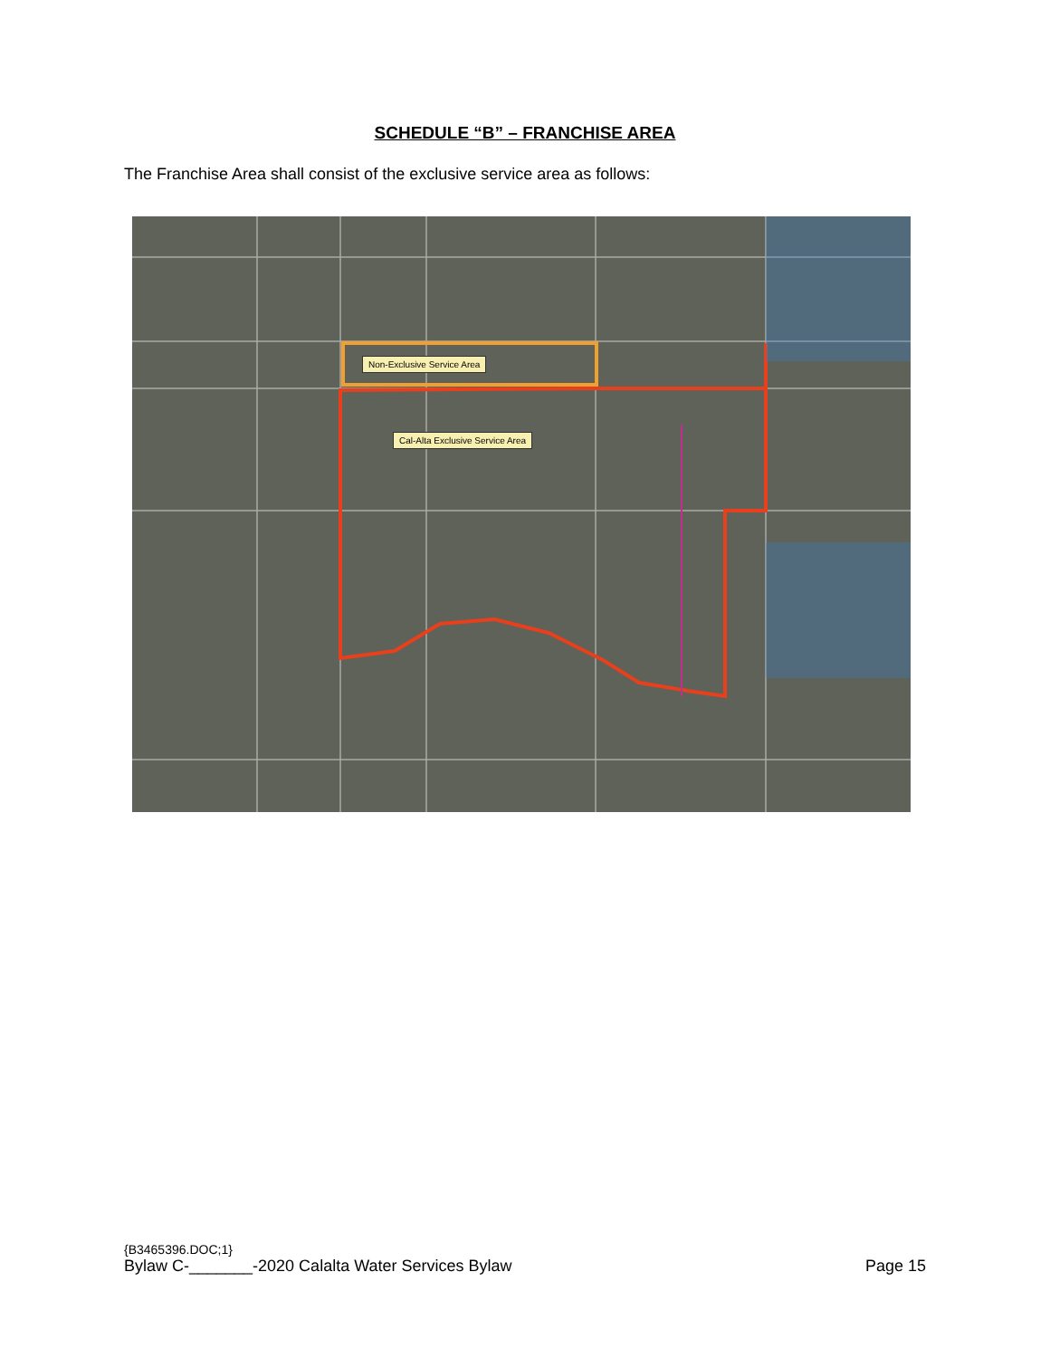SCHEDULE “B” – FRANCHISE AREA
The Franchise Area shall consist of the exclusive service area as follows:
Non-Exclusive Service Area
Cal-Alta Exclusive Service Area
{B3465396.DOC;1}
Bylaw C-_______-2020 Calalta Water Services Bylaw Page 15